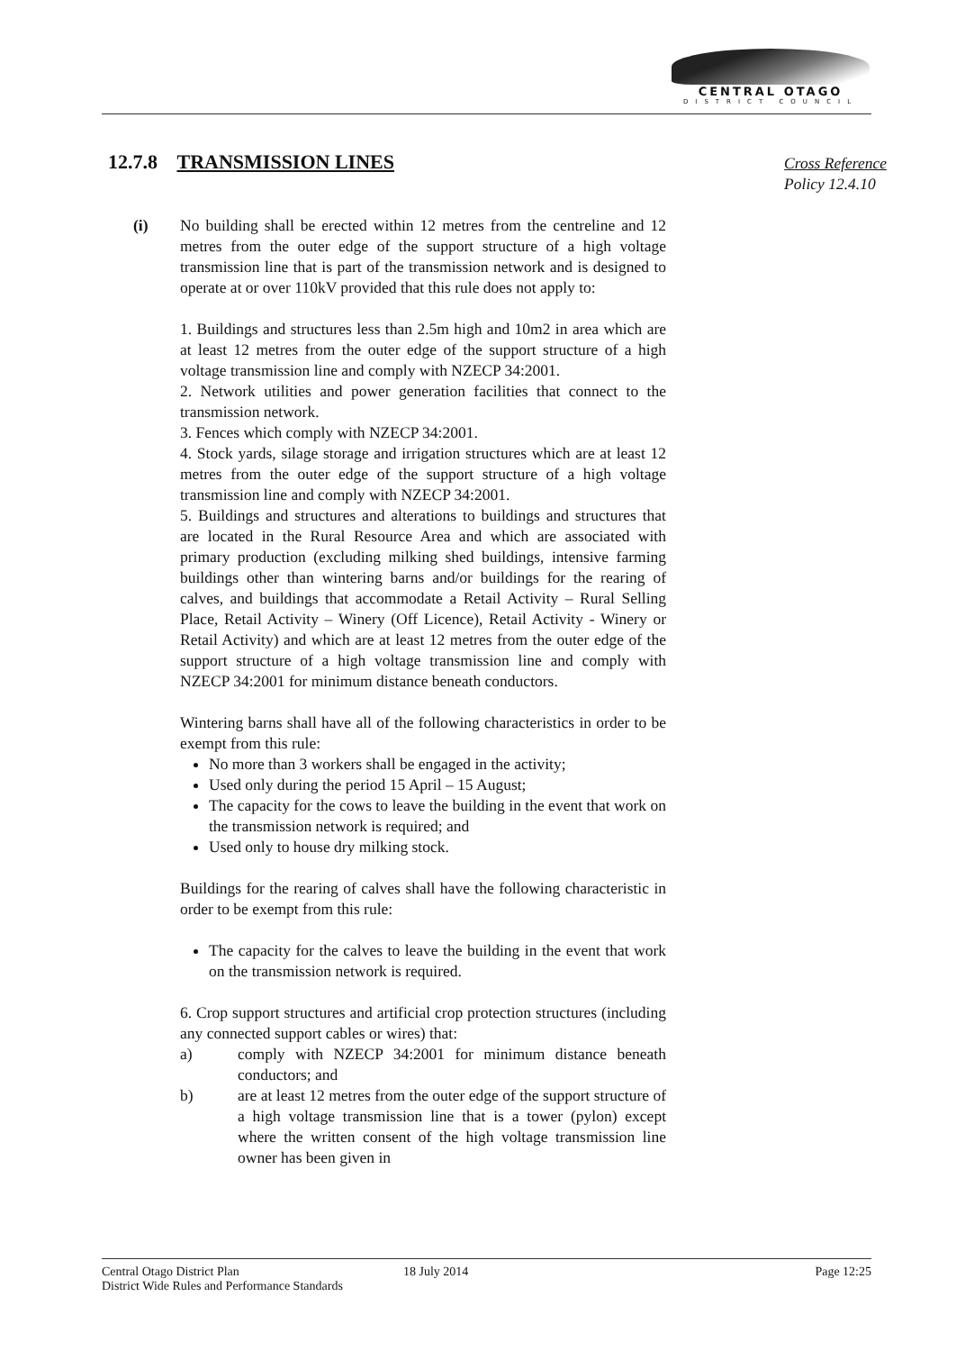CENTRAL OTAGO
DISTRICT COUNCIL
12.7.8 TRANSMISSION LINES
Cross Reference
Policy 12.4.10
(i) No building shall be erected within 12 metres from the centreline and 12 metres from the outer edge of the support structure of a high voltage transmission line that is part of the transmission network and is designed to operate at or over 110kV provided that this rule does not apply to:
1. Buildings and structures less than 2.5m high and 10m2 in area which are at least 12 metres from the outer edge of the support structure of a high voltage transmission line and comply with NZECP 34:2001.
2. Network utilities and power generation facilities that connect to the transmission network.
3. Fences which comply with NZECP 34:2001.
4. Stock yards, silage storage and irrigation structures which are at least 12 metres from the outer edge of the support structure of a high voltage transmission line and comply with NZECP 34:2001.
5. Buildings and structures and alterations to buildings and structures that are located in the Rural Resource Area and which are associated with primary production (excluding milking shed buildings, intensive farming buildings other than wintering barns and/or buildings for the rearing of calves, and buildings that accommodate a Retail Activity – Rural Selling Place, Retail Activity – Winery (Off Licence), Retail Activity - Winery or Retail Activity) and which are at least 12 metres from the outer edge of the support structure of a high voltage transmission line and comply with NZECP 34:2001 for minimum distance beneath conductors.
Wintering barns shall have all of the following characteristics in order to be exempt from this rule:
No more than 3 workers shall be engaged in the activity;
Used only during the period 15 April – 15 August;
The capacity for the cows to leave the building in the event that work on the transmission network is required; and
Used only to house dry milking stock.
Buildings for the rearing of calves shall have the following characteristic in order to be exempt from this rule:
The capacity for the calves to leave the building in the event that work on the transmission network is required.
6. Crop support structures and artificial crop protection structures (including any connected support cables or wires) that:
a) comply with NZECP 34:2001 for minimum distance beneath conductors; and
b) are at least 12 metres from the outer edge of the support structure of a high voltage transmission line that is a tower (pylon) except where the written consent of the high voltage transmission line owner has been given in
Central Otago District Plan
District Wide Rules and Performance Standards
18 July 2014 Page 12:25